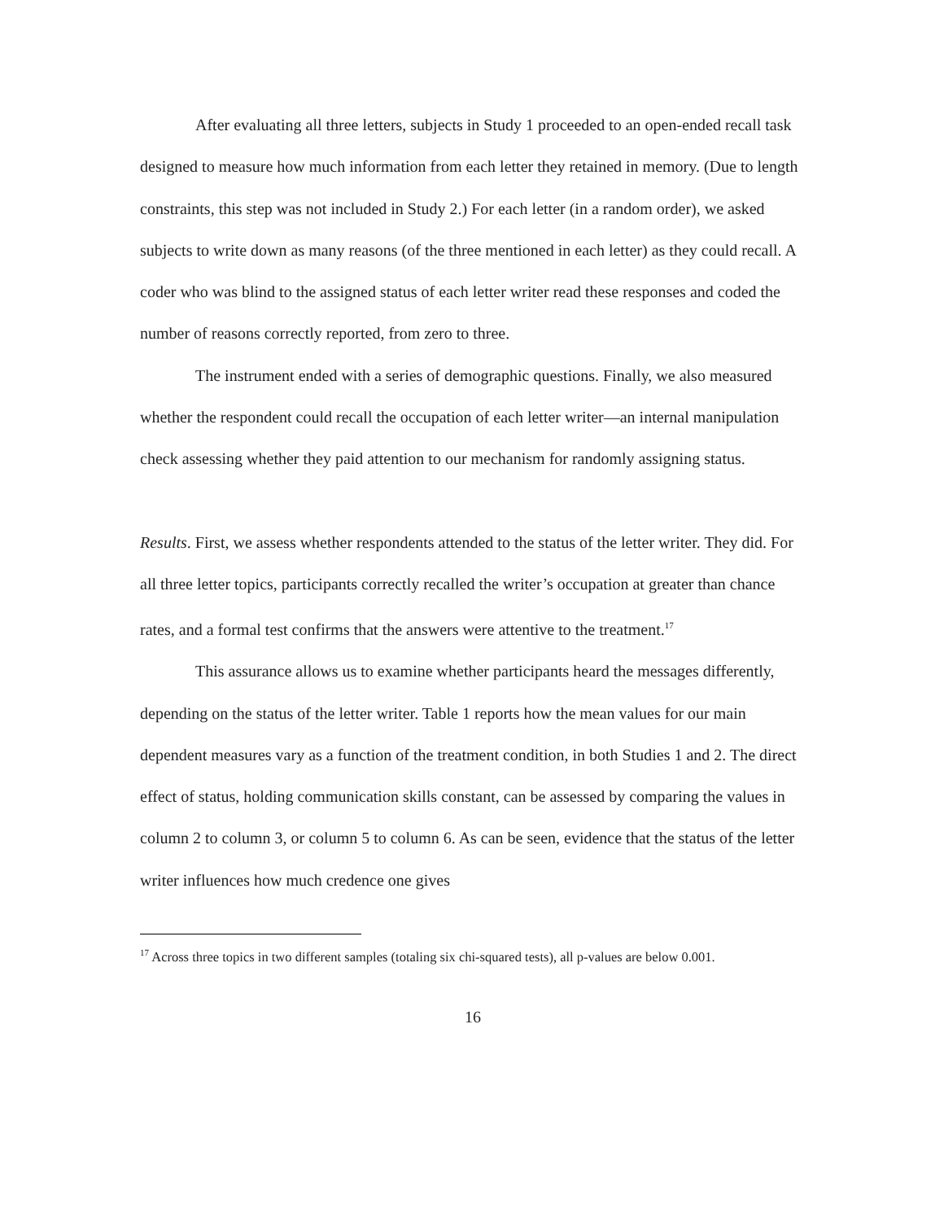After evaluating all three letters, subjects in Study 1 proceeded to an open-ended recall task designed to measure how much information from each letter they retained in memory. (Due to length constraints, this step was not included in Study 2.) For each letter (in a random order), we asked subjects to write down as many reasons (of the three mentioned in each letter) as they could recall. A coder who was blind to the assigned status of each letter writer read these responses and coded the number of reasons correctly reported, from zero to three.
The instrument ended with a series of demographic questions. Finally, we also measured whether the respondent could recall the occupation of each letter writer—an internal manipulation check assessing whether they paid attention to our mechanism for randomly assigning status.
Results. First, we assess whether respondents attended to the status of the letter writer. They did. For all three letter topics, participants correctly recalled the writer’s occupation at greater than chance rates, and a formal test confirms that the answers were attentive to the treatment.<sup>17</sup>
This assurance allows us to examine whether participants heard the messages differently, depending on the status of the letter writer. Table 1 reports how the mean values for our main dependent measures vary as a function of the treatment condition, in both Studies 1 and 2. The direct effect of status, holding communication skills constant, can be assessed by comparing the values in column 2 to column 3, or column 5 to column 6. As can be seen, evidence that the status of the letter writer influences how much credence one gives
<sup>17</sup> Across three topics in two different samples (totaling six chi-squared tests), all p-values are below 0.001.
16